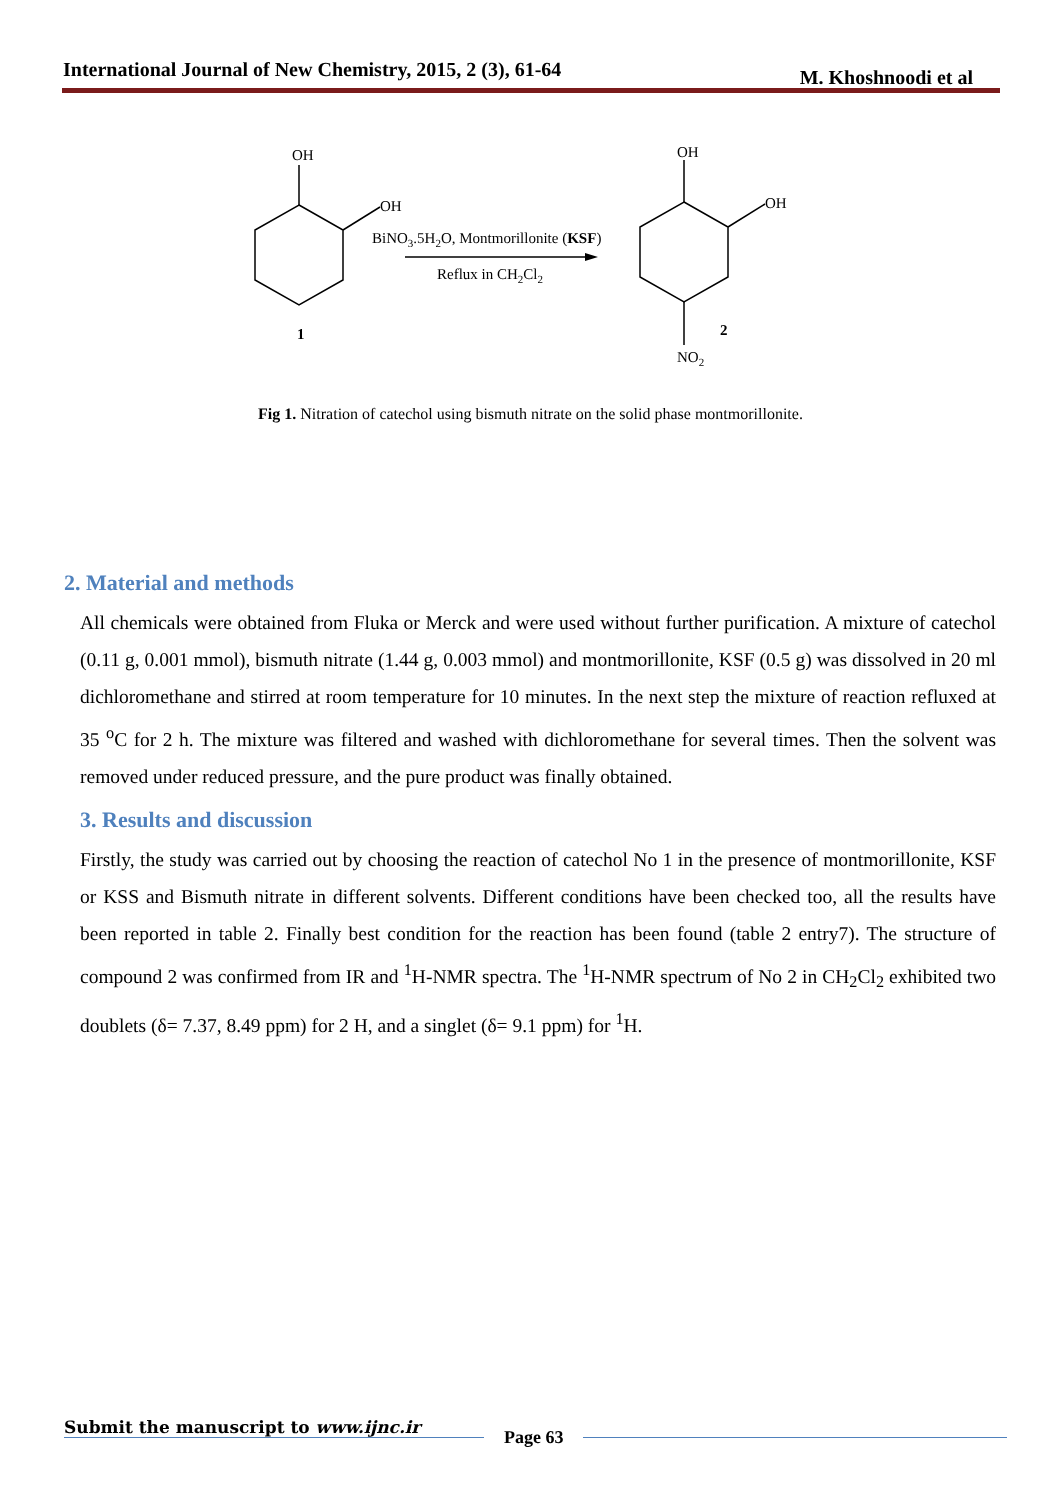International Journal of New Chemistry, 2015, 2 (3), 61-64 M. Khoshnoodi et al
OH
OH
1
OH
OH
2
NO2
BiNO3.5H2O, Montmorillonite (KSF)
Reflux in CH2Cl2
Fig 1. Nitration of catechol using bismuth nitrate on the solid phase montmorillonite.
2. Material and methods
All chemicals were obtained from Fluka or Merck and were used without further purification. A mixture of catechol (0.11 g, 0.001 mmol), bismuth nitrate (1.44 g, 0.003 mmol) and montmorillonite, KSF (0.5 g) was dissolved in 20 ml dichloromethane and stirred at room temperature for 10 minutes. In the next step the mixture of reaction refluxed at 35 <sup>o</sup>C for 2 h. The mixture was filtered and washed with dichloromethane for several times. Then the solvent was removed under reduced pressure, and the pure product was finally obtained.
3. Results and discussion
Firstly, the study was carried out by choosing the reaction of catechol No 1 in the presence of montmorillonite, KSF or KSS and Bismuth nitrate in different solvents. Different conditions have been checked too, all the results have been reported in table 2. Finally best condition for the reaction has been found (table 2 entry7). The structure of compound 2 was confirmed from IR and <sup>1</sup>H-NMR spectra. The <sup>1</sup>H-NMR spectrum of No 2 in CH<sub>2</sub>Cl<sub>2</sub> exhibited two doublets (δ= 7.37, 8.49 ppm) for 2 H, and a singlet (δ= 9.1 ppm) for <sup>1</sup>H.
Submit the manuscript to www.ijnc.ir Page 63